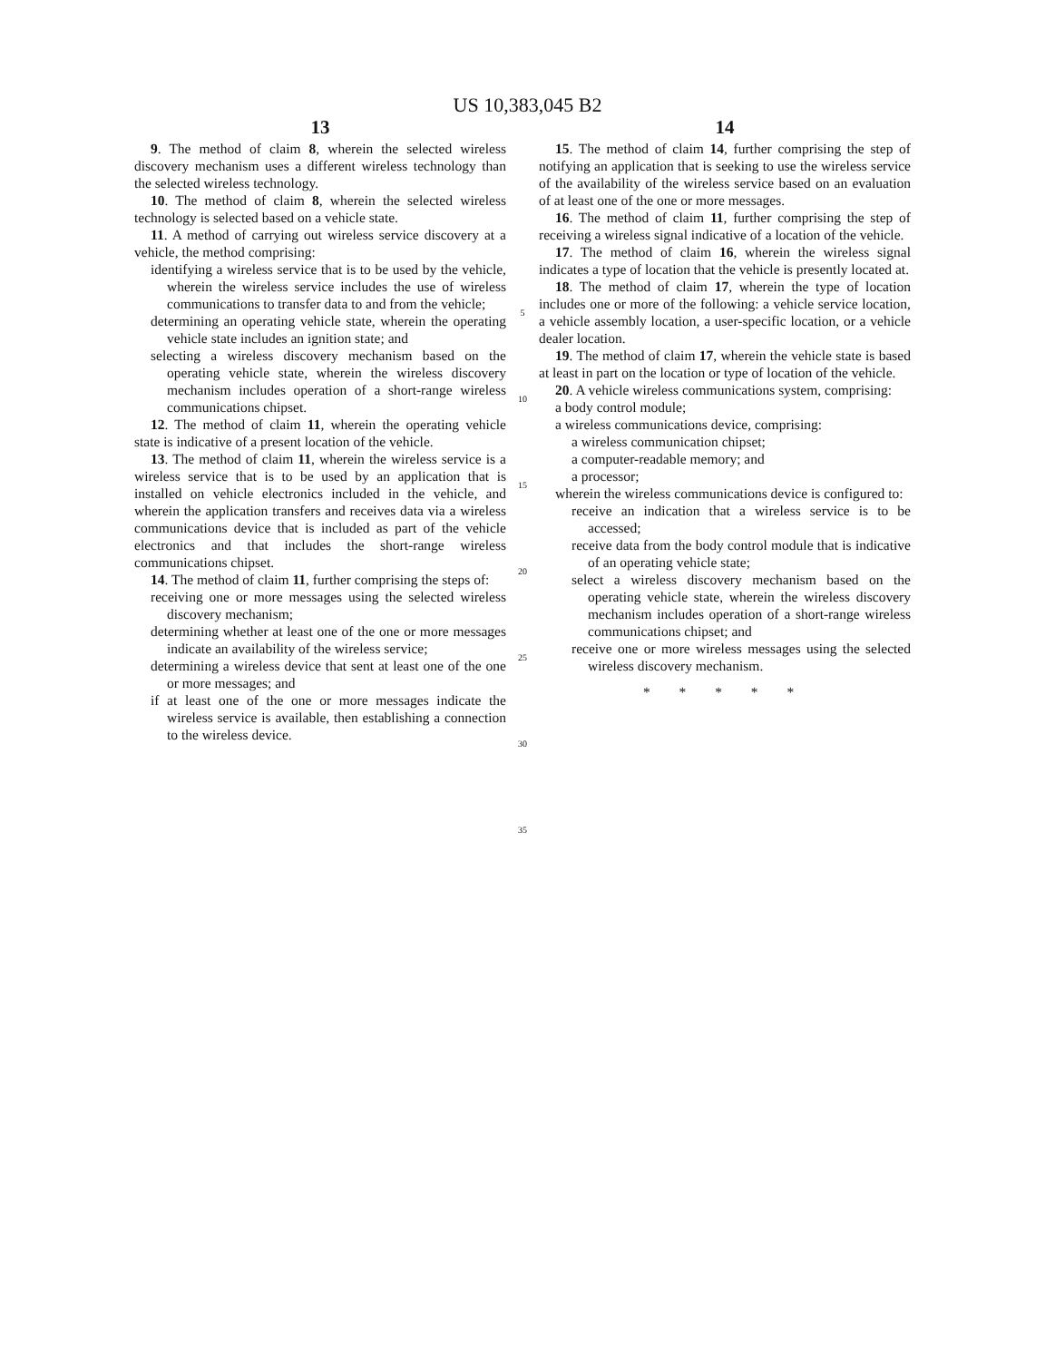US 10,383,045 B2
13
9. The method of claim 8, wherein the selected wireless discovery mechanism uses a different wireless technology than the selected wireless technology.
10. The method of claim 8, wherein the selected wireless technology is selected based on a vehicle state.
11. A method of carrying out wireless service discovery at a vehicle, the method comprising:
identifying a wireless service that is to be used by the vehicle, wherein the wireless service includes the use of wireless communications to transfer data to and from the vehicle;
determining an operating vehicle state, wherein the operating vehicle state includes an ignition state; and
selecting a wireless discovery mechanism based on the operating vehicle state, wherein the wireless discovery mechanism includes operation of a short-range wireless communications chipset.
12. The method of claim 11, wherein the operating vehicle state is indicative of a present location of the vehicle.
13. The method of claim 11, wherein the wireless service is a wireless service that is to be used by an application that is installed on vehicle electronics included in the vehicle, and wherein the application transfers and receives data via a wireless communications device that is included as part of the vehicle electronics and that includes the short-range wireless communications chipset.
14. The method of claim 11, further comprising the steps of:
receiving one or more messages using the selected wireless discovery mechanism;
determining whether at least one of the one or more messages indicate an availability of the wireless service;
determining a wireless device that sent at least one of the one or more messages; and
if at least one of the one or more messages indicate the wireless service is available, then establishing a connection to the wireless device.
5
10
15
20
25
30
35
14
15. The method of claim 14, further comprising the step of notifying an application that is seeking to use the wireless service of the availability of the wireless service based on an evaluation of at least one of the one or more messages.
16. The method of claim 11, further comprising the step of receiving a wireless signal indicative of a location of the vehicle.
17. The method of claim 16, wherein the wireless signal indicates a type of location that the vehicle is presently located at.
18. The method of claim 17, wherein the type of location includes one or more of the following: a vehicle service location, a vehicle assembly location, a user-specific location, or a vehicle dealer location.
19. The method of claim 17, wherein the vehicle state is based at least in part on the location or type of location of the vehicle.
20. A vehicle wireless communications system, comprising:
a body control module;
a wireless communications device, comprising:
a wireless communication chipset;
a computer-readable memory; and
a processor;
wherein the wireless communications device is configured to:
receive an indication that a wireless service is to be accessed;
receive data from the body control module that is indicative of an operating vehicle state;
select a wireless discovery mechanism based on the operating vehicle state, wherein the wireless discovery mechanism includes operation of a short-range wireless communications chipset; and
receive one or more wireless messages using the selected wireless discovery mechanism.
* * * * *